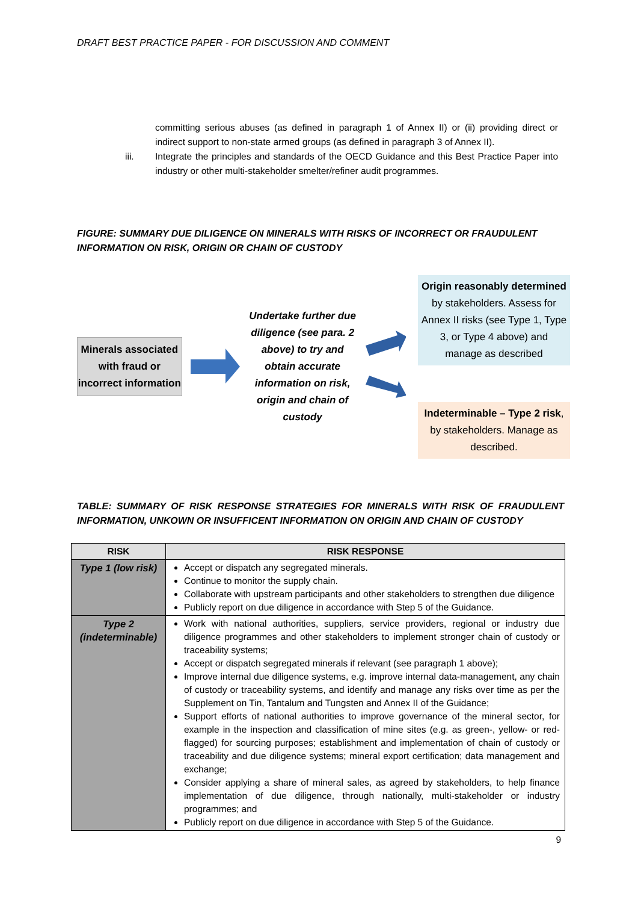DRAFT BEST PRACTICE PAPER - FOR DISCUSSION AND COMMENT
committing serious abuses (as defined in paragraph 1 of Annex II) or (ii) providing direct or indirect support to non-state armed groups (as defined in paragraph 3 of Annex II).
iii. Integrate the principles and standards of the OECD Guidance and this Best Practice Paper into industry or other multi-stakeholder smelter/refiner audit programmes.
FIGURE: SUMMARY DUE DILIGENCE ON MINERALS WITH RISKS OF INCORRECT OR FRAUDULENT INFORMATION ON RISK, ORIGIN OR CHAIN OF CUSTODY
Minerals associated with fraud or incorrect information
Undertake further due diligence (see para. 2 above) to try and obtain accurate information on risk, origin and chain of custody
Origin reasonably determined by stakeholders. Assess for Annex II risks (see Type 1, Type 3, or Type 4 above) and manage as described
Indeterminable – Type 2 risk, by stakeholders. Manage as described.
TABLE: SUMMARY OF RISK RESPONSE STRATEGIES FOR MINERALS WITH RISK OF FRAUDULENT INFORMATION, UNKOWN OR INSUFFICENT INFORMATION ON ORIGIN AND CHAIN OF CUSTODY
| RISK | RISK RESPONSE |
| --- | --- |
| Type 1 (low risk) | Accept or dispatch any segregated minerals. Continue to monitor the supply chain. Collaborate with upstream participants and other stakeholders to strengthen due diligence Publicly report on due diligence in accordance with Step 5 of the Guidance. |
| Type 2 (indeterminable) | Work with national authorities, suppliers, service providers, regional or industry due diligence programmes and other stakeholders to implement stronger chain of custody or traceability systems; Accept or dispatch segregated minerals if relevant (see paragraph 1 above); Improve internal due diligence systems, e.g. improve internal data-management, any chain of custody or traceability systems, and identify and manage any risks over time as per the Supplement on Tin, Tantalum and Tungsten and Annex II of the Guidance; Support efforts of national authorities to improve governance of the mineral sector, for example in the inspection and classification of mine sites (e.g. as green-, yellow- or red-flagged) for sourcing purposes; establishment and implementation of chain of custody or traceability and due diligence systems; mineral export certification; data management and exchange; Consider applying a share of mineral sales, as agreed by stakeholders, to help finance implementation of due diligence, through nationally, multi-stakeholder or industry programmes; and Publicly report on due diligence in accordance with Step 5 of the Guidance. |
9